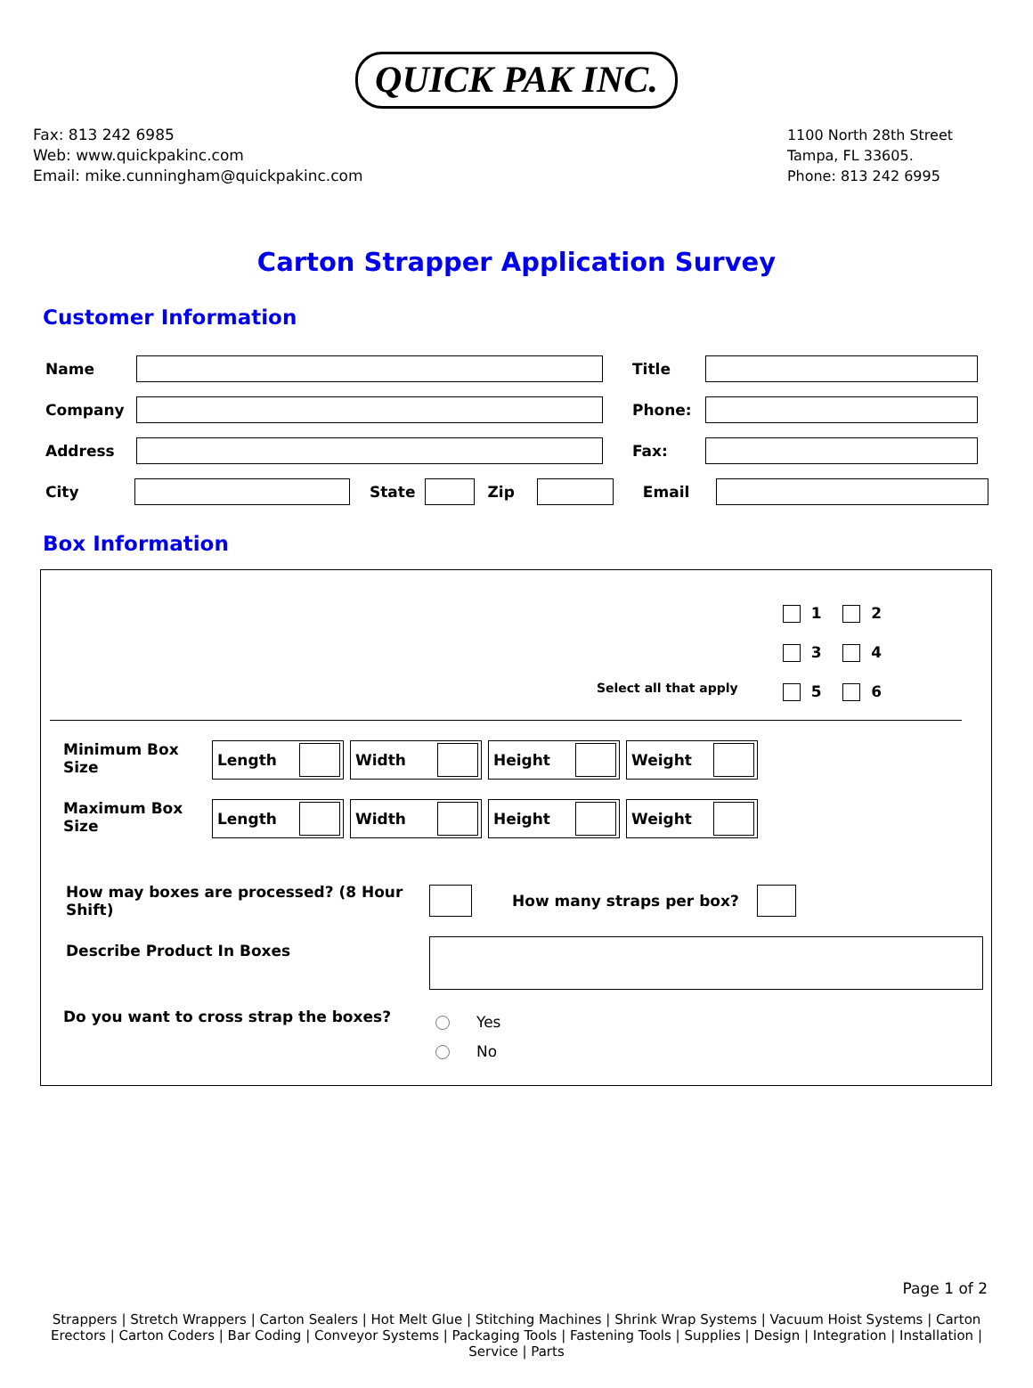QUICK PAK INC.
Fax: 813 242 6985
Web: www.quickpakinc.com
Email: mike.cunningham@quickpakinc.com
1100 North 28th Street
Tampa, FL 33605.
Phone: 813 242 6995
Carton Strapper Application Survey
Customer Information
Name Title
Company Phone:
Address Fax:
City State Zip Email
Box Information
Select all that apply
1 2
3 4
5 6
Minimum Box Size Length Width Height Weight
Maximum Box Size Length Width Height Weight
How may boxes are processed? (8 Hour Shift) How many straps per box?
Describe Product In Boxes
Do you want to cross strap the boxes? Yes
No
Page 1 of 2
Strappers | Stretch Wrappers | Carton Sealers | Hot Melt Glue | Stitching Machines | Shrink Wrap Systems | Vacuum Hoist Systems | Carton Erectors | Carton Coders | Bar Coding | Conveyor Systems | Packaging Tools | Fastening Tools | Supplies | Design | Integration | Installation | Service | Parts